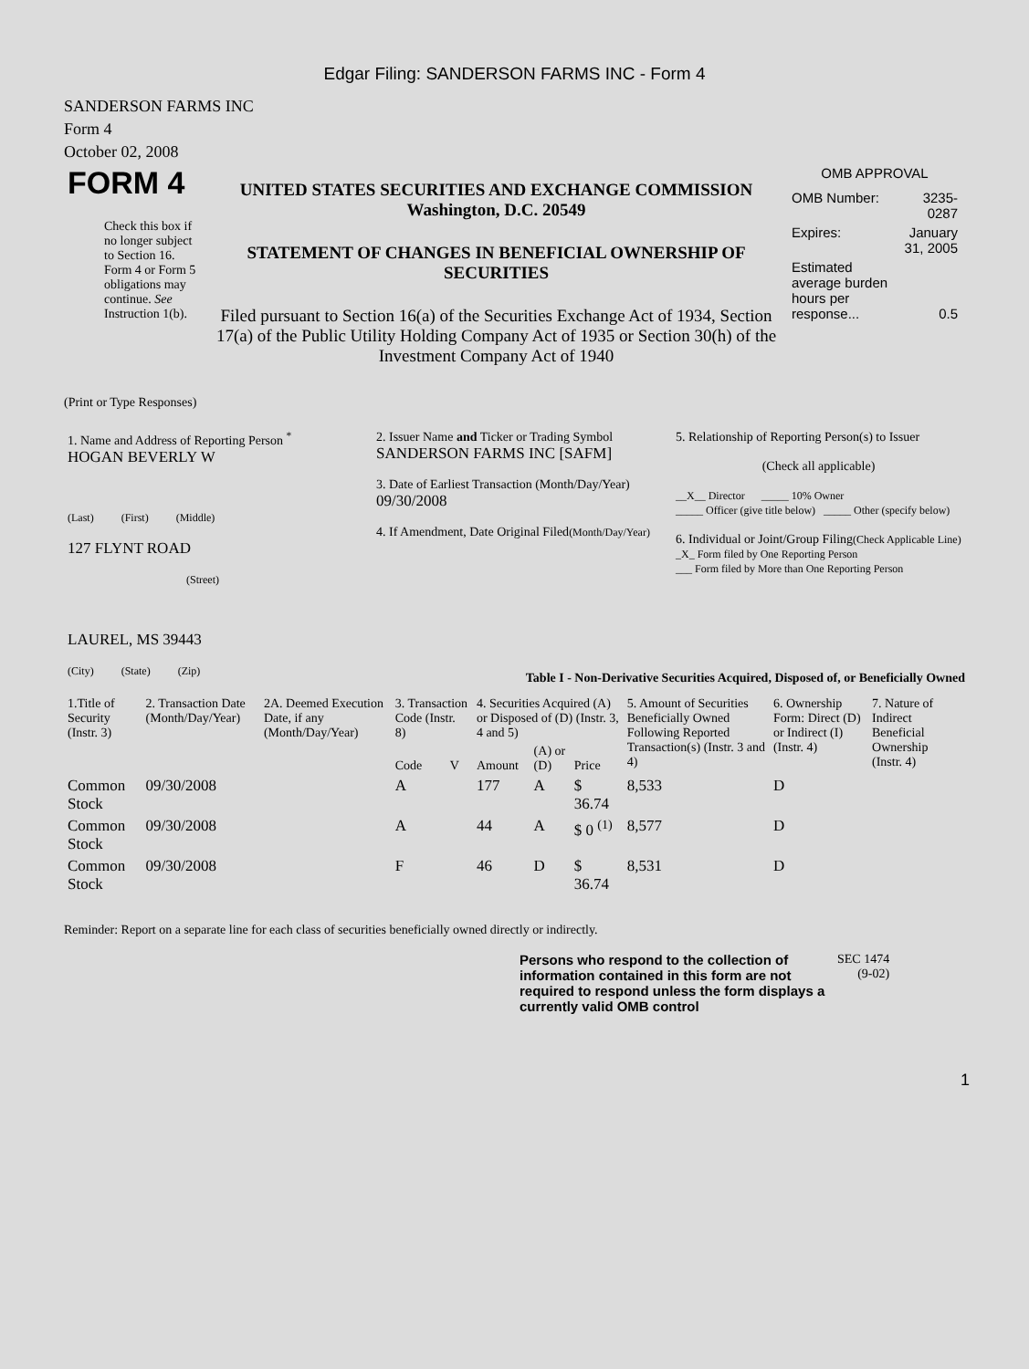Edgar Filing: SANDERSON FARMS INC - Form 4
SANDERSON FARMS INC
Form 4
October 02, 2008
| FORM 4 Check this box if no longer subject to Section 16. Form 4 or Form 5 obligations may continue. See Instruction 1(b). | UNITED STATES SECURITIES AND EXCHANGE COMMISSION Washington, D.C. 20549 STATEMENT OF CHANGES IN BENEFICIAL OWNERSHIP OF SECURITIES Filed pursuant to Section 16(a) of the Securities Exchange Act of 1934, Section 17(a) of the Public Utility Holding Company Act of 1935 or Section 30(h) of the Investment Company Act of 1940 | OMB APPROVAL / OMB Number: / 3235-0287 / / Expires: / January 31, 2005 / / Estimated average burden hours per response... / 0.5 / |
(Print or Type Responses)
| 1. Name and Address of Reporting Person <sup>*</sup> HOGAN BEVERLY W (Last) (First) (Middle) 127 FLYNT ROAD (Street) LAUREL, MS 39443 (City) (State) (Zip) | 2. Issuer Name and Ticker or Trading Symbol SANDERSON FARMS INC [SAFM] 3. Date of Earliest Transaction (Month/Day/Year) 09/30/2008 4. If Amendment, Date Original Filed (Month/Day/Year) | 5. Relationship of Reporting Person(s) to Issuer (Check all applicable) __X__ Director _____ 10% Owner _____ Officer (give title below) _____ Other (specify below) 6. Individual or Joint/Group Filing (Check Applicable Line) _X_ Form filed by One Reporting Person ___ Form filed by More than One Reporting Person |
Table I - Non-Derivative Securities Acquired, Disposed of, or Beneficially Owned
| 1.Title of Security (Instr. 3) | 2. Transaction Date (Month/Day/Year) | 2A. Deemed Execution Date, if any (Month/Day/Year) | 3. Transaction Code (Instr. 8) | | 4. Securities Acquired (A) or Disposed of (D) (Instr. 3, 4 and 5) | | | 5. Amount of Securities Beneficially Owned Following Reported Transaction(s) (Instr. 3 and 4) | 6. Ownership Form: Direct (D) or Indirect (I) (Instr. 4) | 7. Nature of Indirect Beneficial Ownership (Instr. 4) |
| --- | --- | --- | --- | --- | --- | --- | --- | --- | --- | --- |
| | | | Code | V | Amount | (A) or (D) | Price | | | |
| Common Stock | 09/30/2008 | | A | | 177 | A | $ 36.74 | 8,533 | D | |
| Common Stock | 09/30/2008 | | A | | 44 | A | $ 0 <sup>(1)</sup> | 8,577 | D | |
| Common Stock | 09/30/2008 | | F | | 46 | D | $ 36.74 | 8,531 | D | |
Reminder: Report on a separate line for each class of securities beneficially owned directly or indirectly.
| Persons who respond to the collection of information contained in this form are not required to respond unless the form displays a currently valid OMB control | SEC 1474 (9-02) |
1